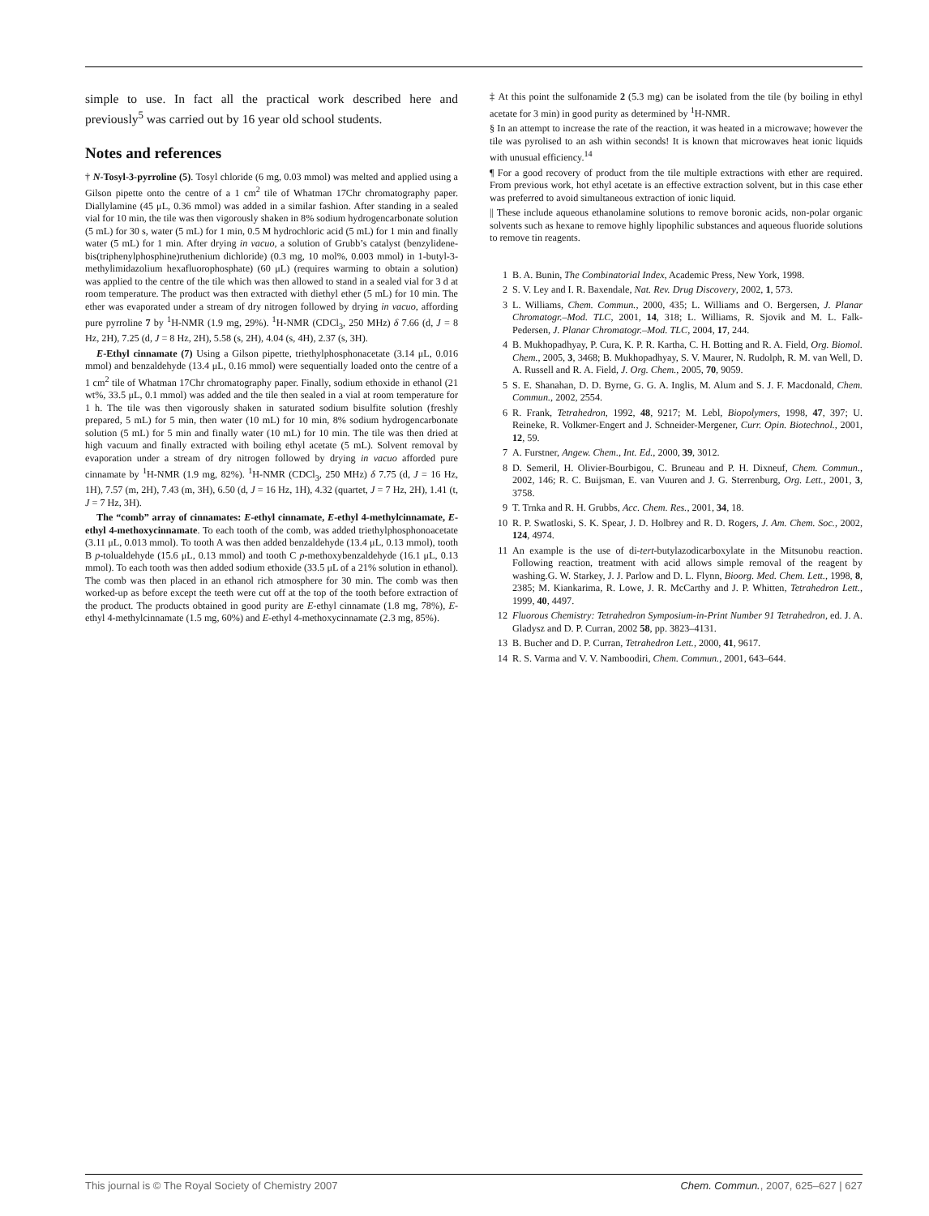simple to use. In fact all the practical work described here and previously<sup>5</sup> was carried out by 16 year old school students.
Notes and references
† N-Tosyl-3-pyrroline (5). Tosyl chloride (6 mg, 0.03 mmol) was melted and applied using a Gilson pipette onto the centre of a 1 cm<sup>2</sup> tile of Whatman 17Chr chromatography paper. Diallylamine (45 μL, 0.36 mmol) was added in a similar fashion. After standing in a sealed vial for 10 min, the tile was then vigorously shaken in 8% sodium hydrogencarbonate solution (5 mL) for 30 s, water (5 mL) for 1 min, 0.5 M hydrochloric acid (5 mL) for 1 min and finally water (5 mL) for 1 min. After drying in vacuo, a solution of Grubb’s catalyst (benzylidene-bis(triphenylphosphine)ruthenium dichloride) (0.3 mg, 10 mol%, 0.003 mmol) in 1-butyl-3-methylimidazolium hexafluorophosphate) (60 μL) (requires warming to obtain a solution) was applied to the centre of the tile which was then allowed to stand in a sealed vial for 3 d at room temperature. The product was then extracted with diethyl ether (5 mL) for 10 min. The ether was evaporated under a stream of dry nitrogen followed by drying in vacuo, affording pure pyrroline 7 by <sup>1</sup>H-NMR (1.9 mg, 29%). <sup>1</sup>H-NMR (CDCl<sub>3</sub>, 250 MHz) δ 7.66 (d, J = 8 Hz, 2H), 7.25 (d, J = 8 Hz, 2H), 5.58 (s, 2H), 4.04 (s, 4H), 2.37 (s, 3H).
E-Ethyl cinnamate (7) Using a Gilson pipette, triethylphosphonacetate (3.14 μL, 0.016 mmol) and benzaldehyde (13.4 μL, 0.16 mmol) were sequentially loaded onto the centre of a 1 cm<sup>2</sup> tile of Whatman 17Chr chromatography paper. Finally, sodium ethoxide in ethanol (21 wt%, 33.5 μL, 0.1 mmol) was added and the tile then sealed in a vial at room temperature for 1 h. The tile was then vigorously shaken in saturated sodium bisulfite solution (freshly prepared, 5 mL) for 5 min, then water (10 mL) for 10 min, 8% sodium hydrogencarbonate solution (5 mL) for 5 min and finally water (10 mL) for 10 min. The tile was then dried at high vacuum and finally extracted with boiling ethyl acetate (5 mL). Solvent removal by evaporation under a stream of dry nitrogen followed by drying in vacuo afforded pure cinnamate by <sup>1</sup>H-NMR (1.9 mg, 82%). <sup>1</sup>H-NMR (CDCl<sub>3</sub>, 250 MHz) δ 7.75 (d, J = 16 Hz, 1H), 7.57 (m, 2H), 7.43 (m, 3H), 6.50 (d, J = 16 Hz, 1H), 4.32 (quartet, J = 7 Hz, 2H), 1.41 (t, J = 7 Hz, 3H).
The “comb” array of cinnamates: E-ethyl cinnamate, E-ethyl 4-methylcinnamate, E-ethyl 4-methoxycinnamate. To each tooth of the comb, was added triethylphosphonoacetate (3.11 μL, 0.013 mmol). To tooth A was then added benzaldehyde (13.4 μL, 0.13 mmol), tooth B p-tolualdehyde (15.6 μL, 0.13 mmol) and tooth C p-methoxybenzaldehyde (16.1 μL, 0.13 mmol). To each tooth was then added sodium ethoxide (33.5 μL of a 21% solution in ethanol). The comb was then placed in an ethanol rich atmosphere for 30 min. The comb was then worked-up as before except the teeth were cut off at the top of the tooth before extraction of the product. The products obtained in good purity are E-ethyl cinnamate (1.8 mg, 78%), E-ethyl 4-methylcinnamate (1.5 mg, 60%) and E-ethyl 4-methoxycinnamate (2.3 mg, 85%).
‡ At this point the sulfonamide 2 (5.3 mg) can be isolated from the tile (by boiling in ethyl acetate for 3 min) in good purity as determined by <sup>1</sup>H-NMR.
§ In an attempt to increase the rate of the reaction, it was heated in a microwave; however the tile was pyrolised to an ash within seconds! It is known that microwaves heat ionic liquids with unusual efficiency.<sup>14</sup>
¶ For a good recovery of product from the tile multiple extractions with ether are required. From previous work, hot ethyl acetate is an effective extraction solvent, but in this case ether was preferred to avoid simultaneous extraction of ionic liquid.
|| These include aqueous ethanolamine solutions to remove boronic acids, non-polar organic solvents such as hexane to remove highly lipophilic substances and aqueous fluoride solutions to remove tin reagents.
1 B. A. Bunin, The Combinatorial Index, Academic Press, New York, 1998.
2 S. V. Ley and I. R. Baxendale, Nat. Rev. Drug Discovery, 2002, 1, 573.
3 L. Williams, Chem. Commun., 2000, 435; L. Williams and O. Bergersen, J. Planar Chromatogr.–Mod. TLC, 2001, 14, 318; L. Williams, R. Sjovik and M. L. Falk-Pedersen, J. Planar Chromatogr.–Mod. TLC, 2004, 17, 244.
4 B. Mukhopadhyay, P. Cura, K. P. R. Kartha, C. H. Botting and R. A. Field, Org. Biomol. Chem., 2005, 3, 3468; B. Mukhopadhyay, S. V. Maurer, N. Rudolph, R. M. van Well, D. A. Russell and R. A. Field, J. Org. Chem., 2005, 70, 9059.
5 S. E. Shanahan, D. D. Byrne, G. G. A. Inglis, M. Alum and S. J. F. Macdonald, Chem. Commun., 2002, 2554.
6 R. Frank, Tetrahedron, 1992, 48, 9217; M. Lebl, Biopolymers, 1998, 47, 397; U. Reineke, R. Volkmer-Engert and J. Schneider-Mergener, Curr. Opin. Biotechnol., 2001, 12, 59.
7 A. Furstner, Angew. Chem., Int. Ed., 2000, 39, 3012.
8 D. Semeril, H. Olivier-Bourbigou, C. Bruneau and P. H. Dixneuf, Chem. Commun., 2002, 146; R. C. Buijsman, E. van Vuuren and J. G. Sterrenburg, Org. Lett., 2001, 3, 3758.
9 T. Trnka and R. H. Grubbs, Acc. Chem. Res., 2001, 34, 18.
10 R. P. Swatloski, S. K. Spear, J. D. Holbrey and R. D. Rogers, J. Am. Chem. Soc., 2002, 124, 4974.
11 An example is the use of di-tert-butylazodicarboxylate in the Mitsunobu reaction. Following reaction, treatment with acid allows simple removal of the reagent by washing.G. W. Starkey, J. J. Parlow and D. L. Flynn, Bioorg. Med. Chem. Lett., 1998, 8, 2385; M. Kiankarima, R. Lowe, J. R. McCarthy and J. P. Whitten, Tetrahedron Lett., 1999, 40, 4497.
12 Fluorous Chemistry: Tetrahedron Symposium-in-Print Number 91 Tetrahedron, ed. J. A. Gladysz and D. P. Curran, 2002 58, pp. 3823–4131.
13 B. Bucher and D. P. Curran, Tetrahedron Lett., 2000, 41, 9617.
14 R. S. Varma and V. V. Namboodiri, Chem. Commun., 2001, 643–644.
This journal is © The Royal Society of Chemistry 2007 Chem. Commun., 2007, 625–627 | 627